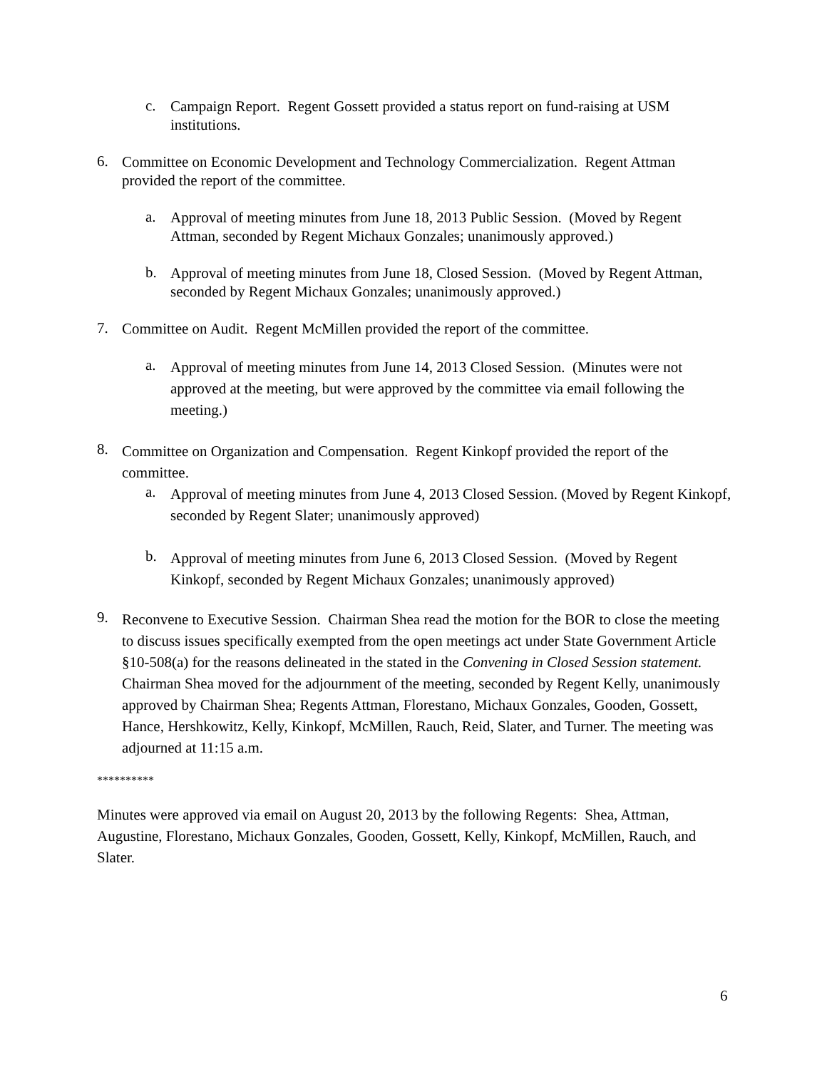c. Campaign Report. Regent Gossett provided a status report on fund-raising at USM institutions.
6. Committee on Economic Development and Technology Commercialization. Regent Attman provided the report of the committee.
a. Approval of meeting minutes from June 18, 2013 Public Session. (Moved by Regent Attman, seconded by Regent Michaux Gonzales; unanimously approved.)
b. Approval of meeting minutes from June 18, Closed Session. (Moved by Regent Attman, seconded by Regent Michaux Gonzales; unanimously approved.)
7. Committee on Audit. Regent McMillen provided the report of the committee.
a. Approval of meeting minutes from June 14, 2013 Closed Session. (Minutes were not approved at the meeting, but were approved by the committee via email following the meeting.)
8. Committee on Organization and Compensation. Regent Kinkopf provided the report of the committee.
a. Approval of meeting minutes from June 4, 2013 Closed Session. (Moved by Regent Kinkopf, seconded by Regent Slater; unanimously approved)
b. Approval of meeting minutes from June 6, 2013 Closed Session. (Moved by Regent Kinkopf, seconded by Regent Michaux Gonzales; unanimously approved)
9. Reconvene to Executive Session. Chairman Shea read the motion for the BOR to close the meeting to discuss issues specifically exempted from the open meetings act under State Government Article §10-508(a) for the reasons delineated in the stated in the Convening in Closed Session statement. Chairman Shea moved for the adjournment of the meeting, seconded by Regent Kelly, unanimously approved by Chairman Shea; Regents Attman, Florestano, Michaux Gonzales, Gooden, Gossett, Hance, Hershkowitz, Kelly, Kinkopf, McMillen, Rauch, Reid, Slater, and Turner. The meeting was adjourned at 11:15 a.m.
**********
Minutes were approved via email on August 20, 2013 by the following Regents: Shea, Attman, Augustine, Florestano, Michaux Gonzales, Gooden, Gossett, Kelly, Kinkopf, McMillen, Rauch, and Slater.
6